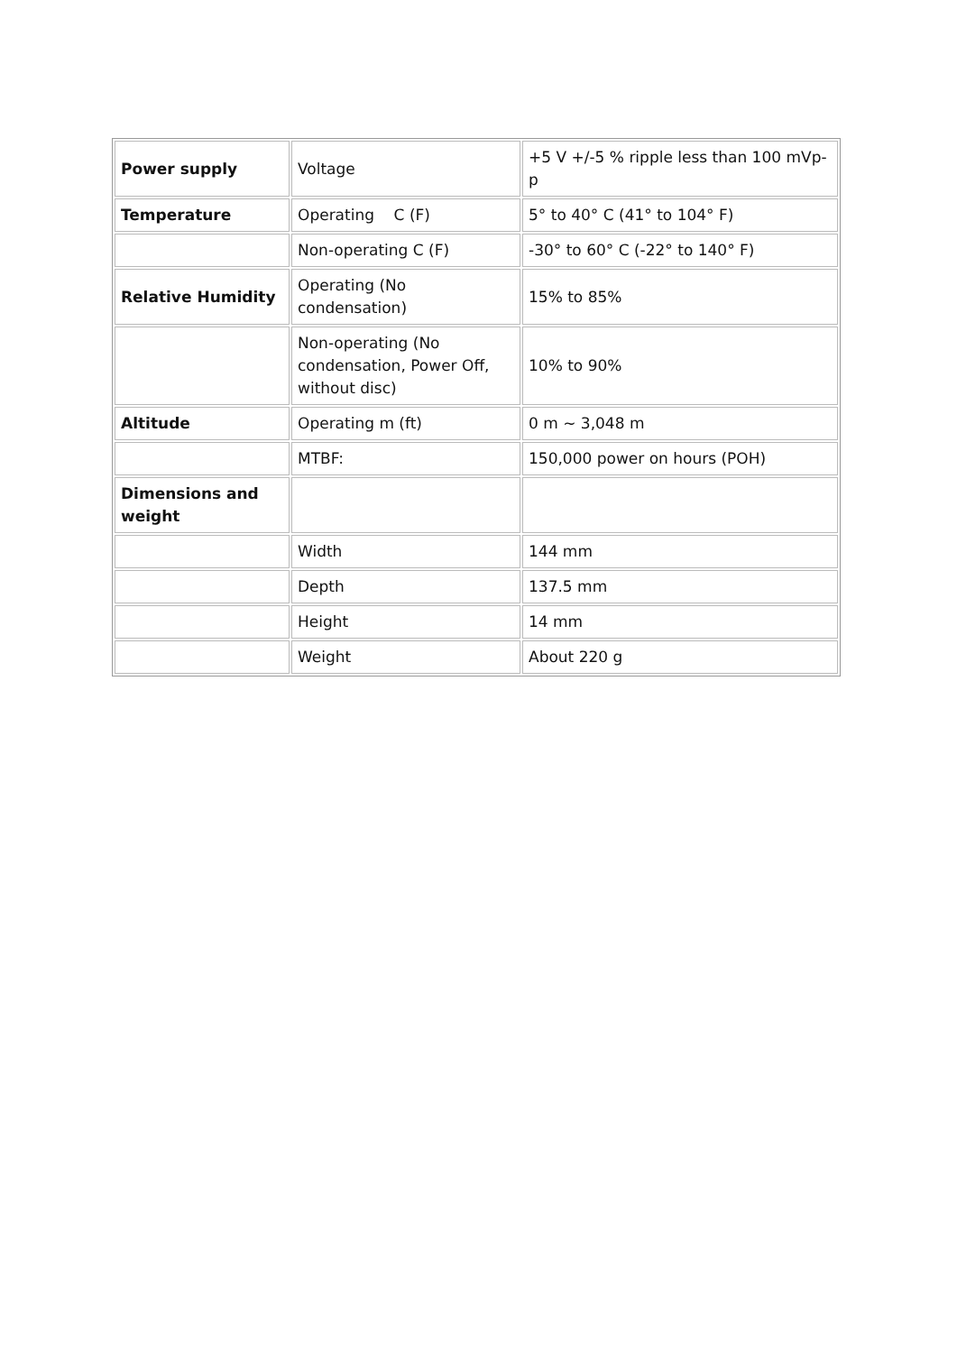| Power supply | Voltage | +5 V +/-5 % ripple less than 100 mVp-p |
| Temperature | Operating C (F) | 5° to 40° C (41° to 104° F) |
| | Non-operating C (F) | -30° to 60° C (-22° to 140° F) |
| Relative Humidity | Operating (No condensation) | 15% to 85% |
| | Non-operating (No condensation, Power Off, without disc) | 10% to 90% |
| Altitude | Operating m (ft) | 0 m ~ 3,048 m |
| | MTBF: | 150,000 power on hours (POH) |
| Dimensions and weight | | |
| | Width | 144 mm |
| | Depth | 137.5 mm |
| | Height | 14 mm |
| | Weight | About 220 g |